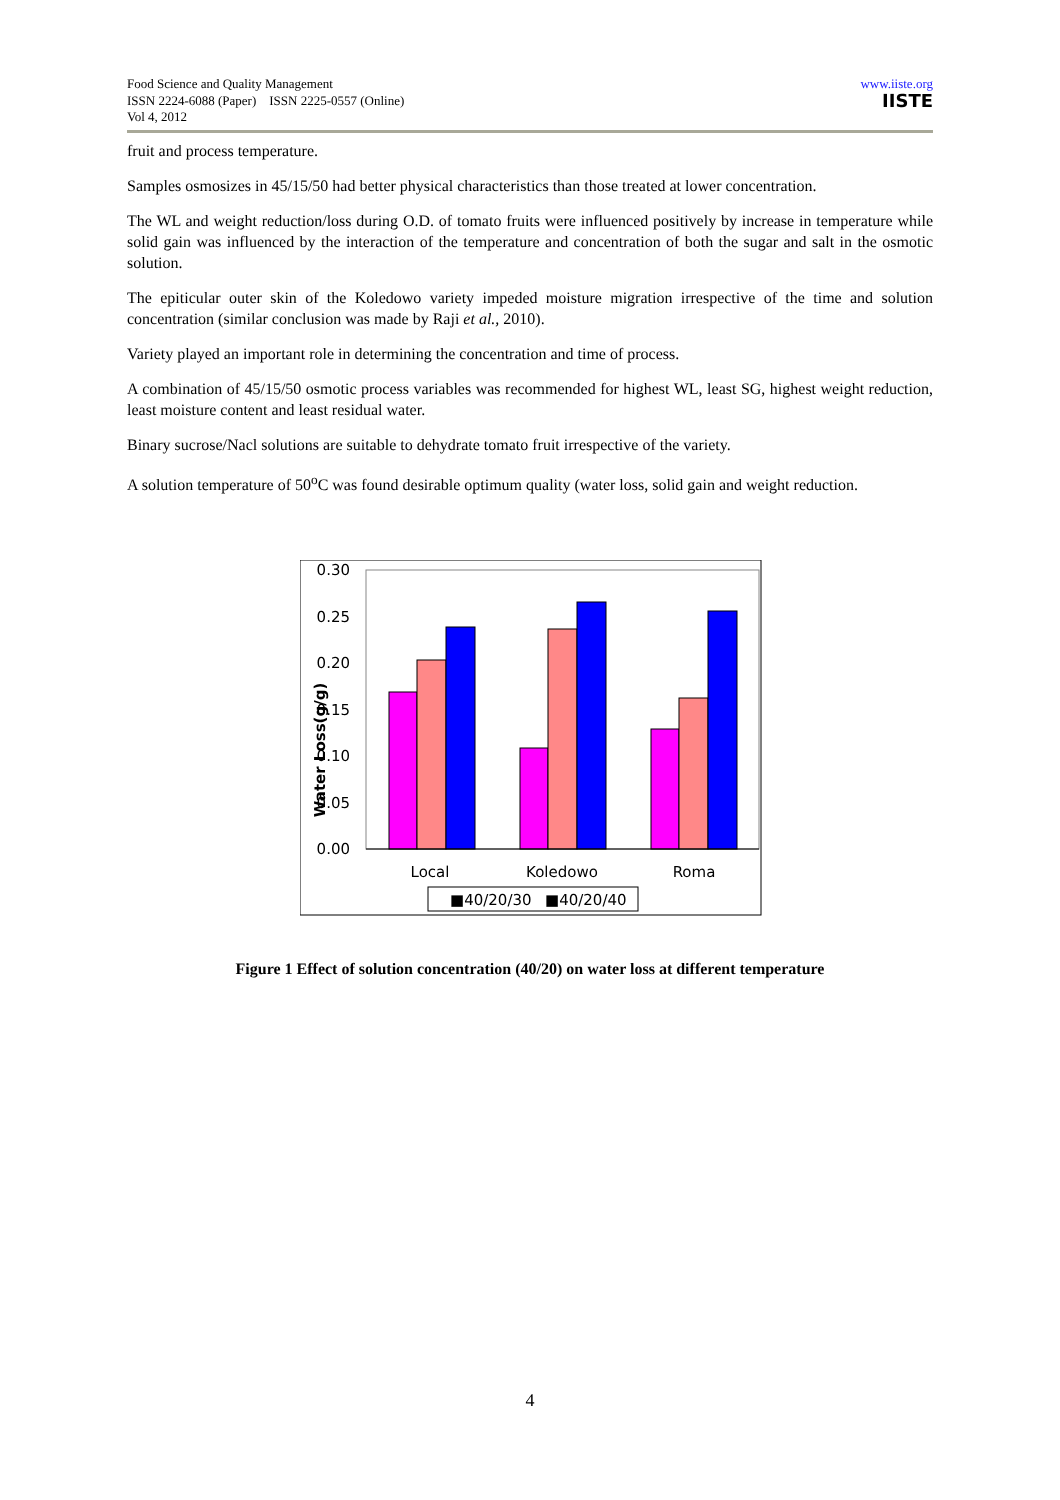Food Science and Quality Management
ISSN 2224-6088 (Paper) ISSN 2225-0557 (Online)
Vol 4, 2012
www.iiste.org
IISTE
fruit and process temperature.
Samples osmosizes in 45/15/50 had better physical characteristics than those treated at lower concentration.
The WL and weight reduction/loss during O.D. of tomato fruits were influenced positively by increase in temperature while solid gain was influenced by the interaction of the temperature and concentration of both the sugar and salt in the osmotic solution.
The epiticular outer skin of the Koledowo variety impeded moisture migration irrespective of the time and solution concentration (similar conclusion was made by Raji et al., 2010).
Variety played an important role in determining the concentration and time of process.
A combination of 45/15/50 osmotic process variables was recommended for highest WL, least SG, highest weight reduction, least moisture content and least residual water.
Binary sucrose/Nacl solutions are suitable to dehydrate tomato fruit irrespective of the variety.
A solution temperature of 50<sup>o</sup>C was found desirable optimum quality (water loss, solid gain and weight reduction.
0.30
0.25
0.20
0.15
0.10
0.05
0.00
Water Loss(g/g)
Local
Koledowo
Roma
■40/20/30
■40/20/40
Figure 1 Effect of solution concentration (40/20) on water loss at different temperature
4